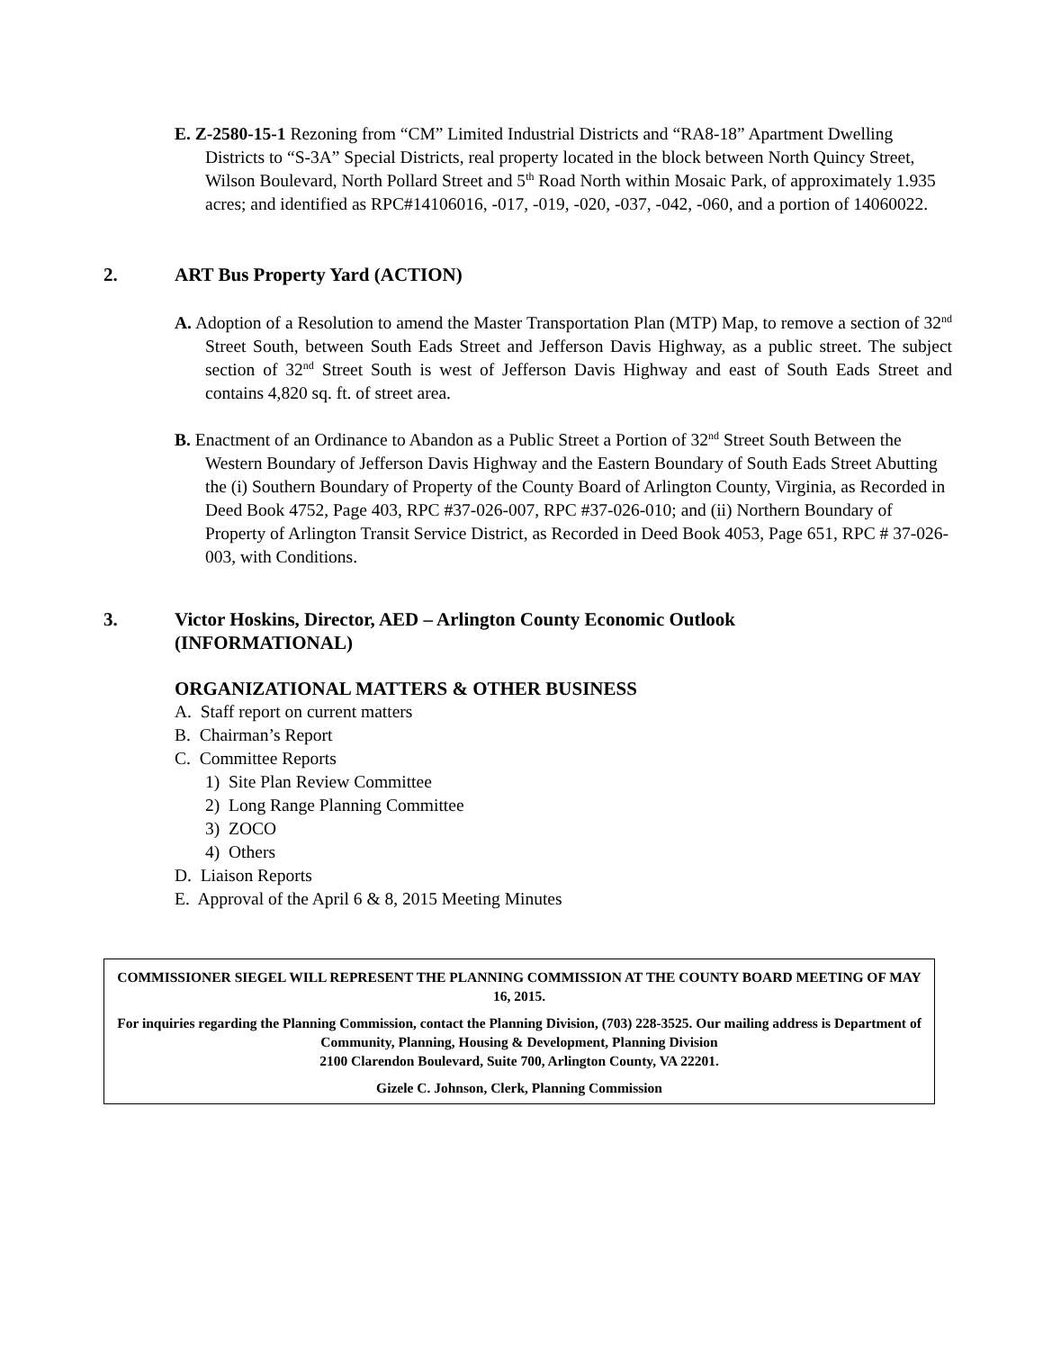E. Z-2580-15-1 Rezoning from “CM” Limited Industrial Districts and “RA8-18” Apartment Dwelling Districts to “S-3A” Special Districts, real property located in the block between North Quincy Street, Wilson Boulevard, North Pollard Street and 5<sup>th</sup> Road North within Mosaic Park, of approximately 1.935 acres; and identified as RPC#14106016, -017, -019, -020, -037, -042, -060, and a portion of 14060022.
2. ART Bus Property Yard (ACTION)
A. Adoption of a Resolution to amend the Master Transportation Plan (MTP) Map, to remove a section of 32<sup>nd</sup> Street South, between South Eads Street and Jefferson Davis Highway, as a public street. The subject section of 32<sup>nd</sup> Street South is west of Jefferson Davis Highway and east of South Eads Street and contains 4,820 sq. ft. of street area.
B. Enactment of an Ordinance to Abandon as a Public Street a Portion of 32<sup>nd</sup> Street South Between the Western Boundary of Jefferson Davis Highway and the Eastern Boundary of South Eads Street Abutting the (i) Southern Boundary of Property of the County Board of Arlington County, Virginia, as Recorded in Deed Book 4752, Page 403, RPC #37-026-007, RPC #37-026-010; and (ii) Northern Boundary of Property of Arlington Transit Service District, as Recorded in Deed Book 4053, Page 651, RPC # 37-026-003, with Conditions.
3. Victor Hoskins, Director, AED – Arlington County Economic Outlook
(INFORMATIONAL)
ORGANIZATIONAL MATTERS & OTHER BUSINESS
A. Staff report on current matters
B. Chairman’s Report
C. Committee Reports
1) Site Plan Review Committee
2) Long Range Planning Committee
3) ZOCO
4) Others
D. Liaison Reports
E. Approval of the April 6 & 8, 2015 Meeting Minutes
COMMISSIONER SIEGEL WILL REPRESENT THE PLANNING COMMISSION AT THE COUNTY BOARD MEETING OF MAY 16, 2015.
For inquiries regarding the Planning Commission, contact the Planning Division, (703) 228-3525. Our mailing address is Department of Community, Planning, Housing & Development, Planning Division
2100 Clarendon Boulevard, Suite 700, Arlington County, VA 22201.
Gizele C. Johnson, Clerk, Planning Commission